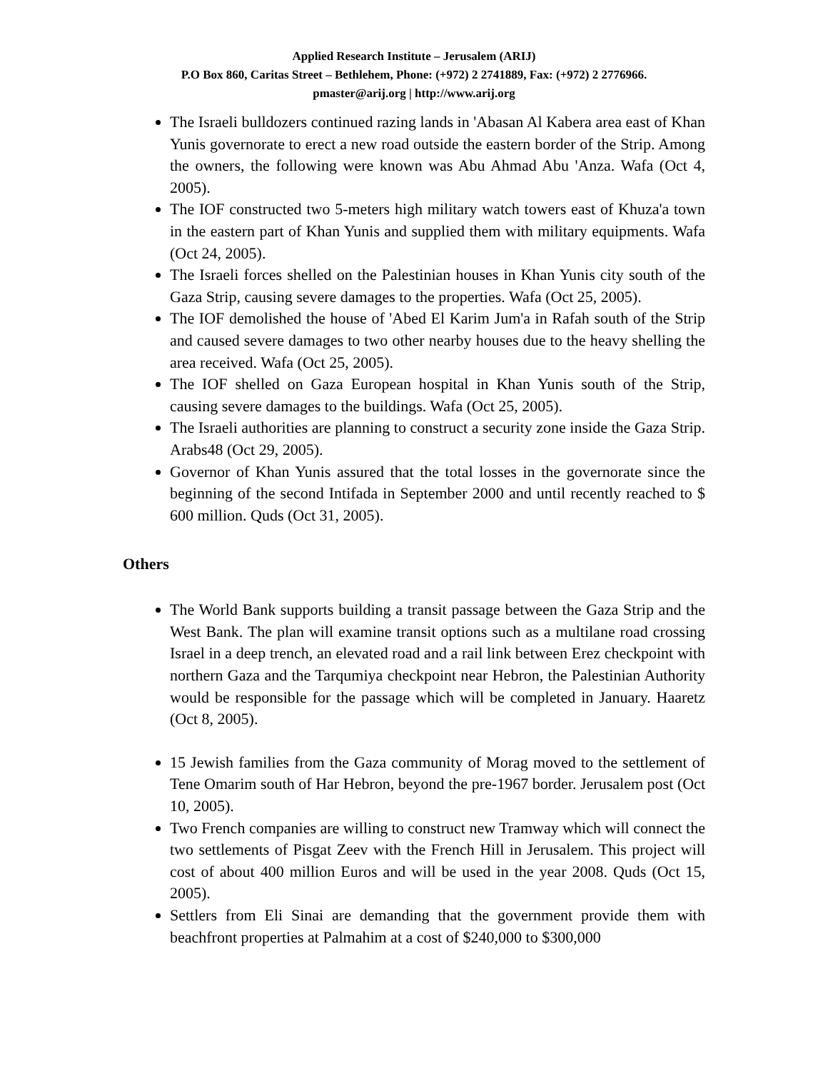Applied Research Institute – Jerusalem (ARIJ)
P.O Box 860, Caritas Street – Bethlehem, Phone: (+972) 2 2741889, Fax: (+972) 2 2776966.
pmaster@arij.org | http://www.arij.org
The Israeli bulldozers continued razing lands in 'Abasan Al Kabera area east of Khan Yunis governorate to erect a new road outside the eastern border of the Strip. Among the owners, the following were known was Abu Ahmad Abu 'Anza. Wafa (Oct 4, 2005).
The IOF constructed two 5-meters high military watch towers east of Khuza'a town in the eastern part of Khan Yunis and supplied them with military equipments. Wafa (Oct 24, 2005).
The Israeli forces shelled on the Palestinian houses in Khan Yunis city south of the Gaza Strip, causing severe damages to the properties. Wafa (Oct 25, 2005).
The IOF demolished the house of 'Abed El Karim Jum'a in Rafah south of the Strip and caused severe damages to two other nearby houses due to the heavy shelling the area received. Wafa (Oct 25, 2005).
The IOF shelled on Gaza European hospital in Khan Yunis south of the Strip, causing severe damages to the buildings. Wafa (Oct 25, 2005).
The Israeli authorities are planning to construct a security zone inside the Gaza Strip. Arabs48 (Oct 29, 2005).
Governor of Khan Yunis assured that the total losses in the governorate since the beginning of the second Intifada in September 2000 and until recently reached to $ 600 million. Quds (Oct 31, 2005).
Others
The World Bank supports building a transit passage between the Gaza Strip and the West Bank. The plan will examine transit options such as a multilane road crossing Israel in a deep trench, an elevated road and a rail link between Erez checkpoint with northern Gaza and the Tarqumiya checkpoint near Hebron, the Palestinian Authority would be responsible for the passage which will be completed in January. Haaretz (Oct 8, 2005).
15 Jewish families from the Gaza community of Morag moved to the settlement of Tene Omarim south of Har Hebron, beyond the pre-1967 border. Jerusalem post (Oct 10, 2005).
Two French companies are willing to construct new Tramway which will connect the two settlements of Pisgat Zeev with the French Hill in Jerusalem. This project will cost of about 400 million Euros and will be used in the year 2008. Quds (Oct 15, 2005).
Settlers from Eli Sinai are demanding that the government provide them with beachfront properties at Palmahim at a cost of $240,000 to $300,000